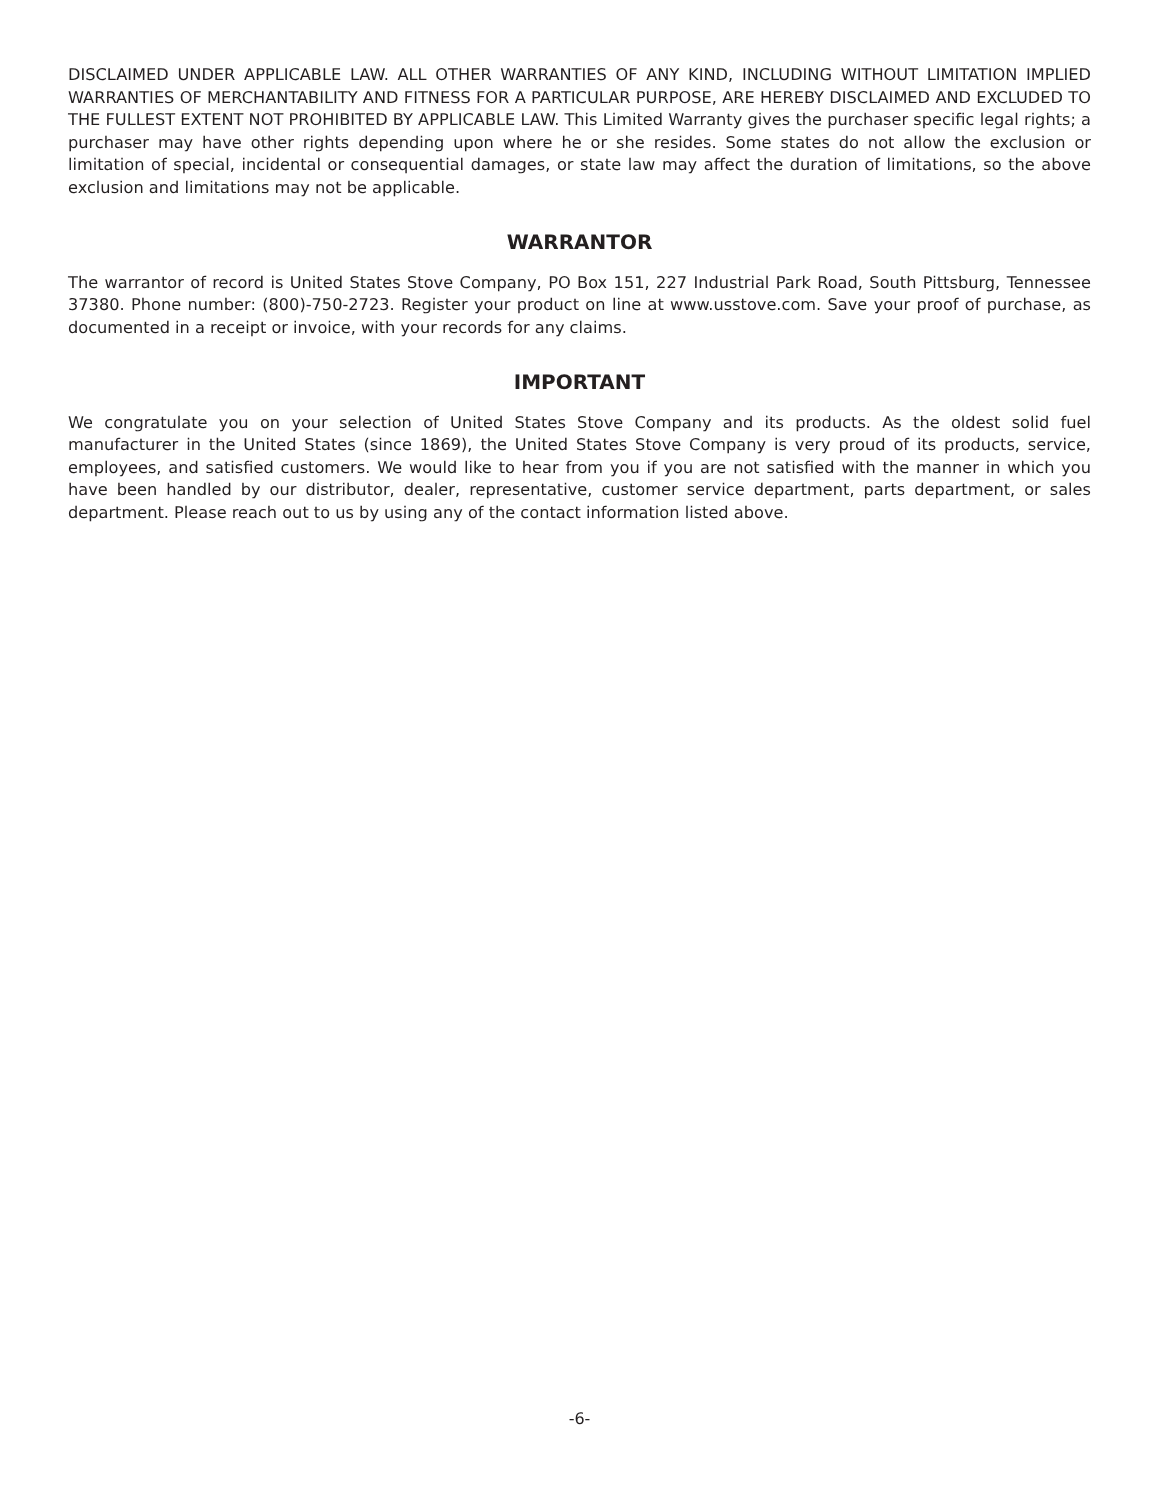DISCLAIMED UNDER APPLICABLE LAW. ALL OTHER WARRANTIES OF ANY KIND, INCLUDING WITHOUT LIMITATION IMPLIED WARRANTIES OF MERCHANTABILITY AND FITNESS FOR A PARTICULAR PURPOSE, ARE HEREBY DISCLAIMED AND EXCLUDED TO THE FULLEST EXTENT NOT PROHIBITED BY APPLICABLE LAW. This Limited Warranty gives the purchaser specific legal rights; a purchaser may have other rights depending upon where he or she resides. Some states do not allow the exclusion or limitation of special, incidental or consequential damages, or state law may affect the duration of limitations, so the above exclusion and limitations may not be applicable.
WARRANTOR
The warrantor of record is United States Stove Company, PO Box 151, 227 Industrial Park Road, South Pittsburg, Tennessee 37380. Phone number: (800)-750-2723. Register your product on line at www.usstove.com. Save your proof of purchase, as documented in a receipt or invoice, with your records for any claims.
IMPORTANT
We congratulate you on your selection of United States Stove Company and its products. As the oldest solid fuel manufacturer in the United States (since 1869), the United States Stove Company is very proud of its products, service, employees, and satisfied customers. We would like to hear from you if you are not satisfied with the manner in which you have been handled by our distributor, dealer, representative, customer service department, parts department, or sales department. Please reach out to us by using any of the contact information listed above.
-6-